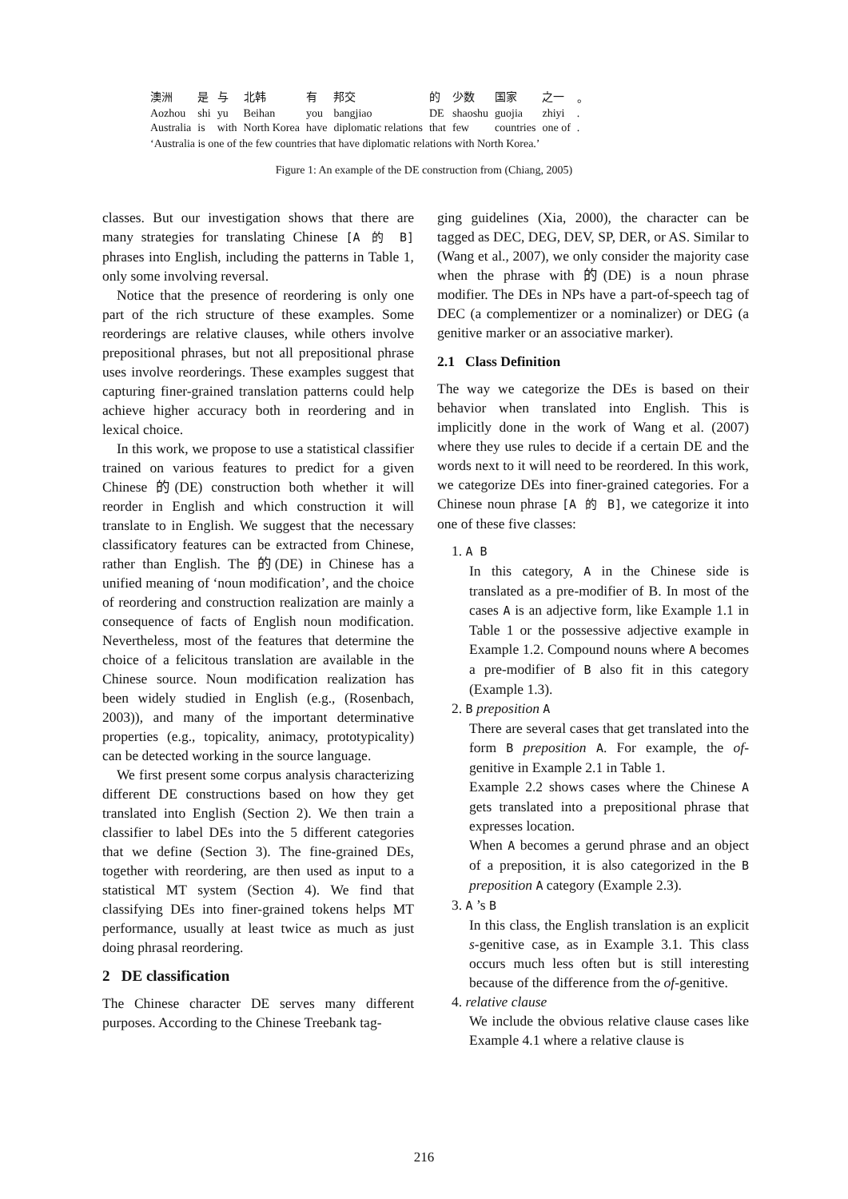| 澳洲 | 是 | 与 | 北韩 | 有 | 邦交 | 的 | 少数 | 国家 | 之一 | 。 |
| Aozhou | shi | yu | Beihan | you | bangjiao | DE | shaoshu | guojia | zhiyi | . |
| Australia | is | with | North Korea | have | diplomatic relations | that | few | countries | one of | . |
‘Australia is one of the few countries that have diplomatic relations with North Korea.’
Figure 1: An example of the DE construction from (Chiang, 2005)
classes. But our investigation shows that there are many strategies for translating Chinese [A 的 B] phrases into English, including the patterns in Table 1, only some involving reversal.
Notice that the presence of reordering is only one part of the rich structure of these examples. Some reorderings are relative clauses, while others involve prepositional phrases, but not all prepositional phrase uses involve reorderings. These examples suggest that capturing finer-grained translation patterns could help achieve higher accuracy both in reordering and in lexical choice.
In this work, we propose to use a statistical classifier trained on various features to predict for a given Chinese 的(DE) construction both whether it will reorder in English and which construction it will translate to in English. We suggest that the necessary classificatory features can be extracted from Chinese, rather than English. The 的(DE) in Chinese has a unified meaning of ‘noun modification’, and the choice of reordering and construction realization are mainly a consequence of facts of English noun modification. Nevertheless, most of the features that determine the choice of a felicitous translation are available in the Chinese source. Noun modification realization has been widely studied in English (e.g., (Rosenbach, 2003)), and many of the important determinative properties (e.g., topicality, animacy, prototypicality) can be detected working in the source language.
We first present some corpus analysis characterizing different DE constructions based on how they get translated into English (Section 2). We then train a classifier to label DEs into the 5 different categories that we define (Section 3). The fine-grained DEs, together with reordering, are then used as input to a statistical MT system (Section 4). We find that classifying DEs into finer-grained tokens helps MT performance, usually at least twice as much as just doing phrasal reordering.
2 DE classification
The Chinese character DE serves many different purposes. According to the Chinese Treebank tag-
ging guidelines (Xia, 2000), the character can be tagged as DEC, DEG, DEV, SP, DER, or AS. Similar to (Wang et al., 2007), we only consider the majority case when the phrase with 的(DE) is a noun phrase modifier. The DEs in NPs have a part-of-speech tag of DEC (a complementizer or a nominalizer) or DEG (a genitive marker or an associative marker).
2.1 Class Definition
The way we categorize the DEs is based on their behavior when translated into English. This is implicitly done in the work of Wang et al. (2007) where they use rules to decide if a certain DE and the words next to it will need to be reordered. In this work, we categorize DEs into finer-grained categories. For a Chinese noun phrase [A 的 B], we categorize it into one of these five classes:
1. A B
In this category, A in the Chinese side is translated as a pre-modifier of B. In most of the cases A is an adjective form, like Example 1.1 in Table 1 or the possessive adjective example in Example 1.2. Compound nouns where A becomes a pre-modifier of B also fit in this category (Example 1.3).
2. B preposition A
There are several cases that get translated into the form B preposition A. For example, the of-genitive in Example 2.1 in Table 1.
Example 2.2 shows cases where the Chinese A gets translated into a prepositional phrase that expresses location.
When A becomes a gerund phrase and an object of a preposition, it is also categorized in the B preposition A category (Example 2.3).
3. A ’s B
In this class, the English translation is an explicit s-genitive case, as in Example 3.1. This class occurs much less often but is still interesting because of the difference from the of-genitive.
4. relative clause
We include the obvious relative clause cases like Example 4.1 where a relative clause is
216